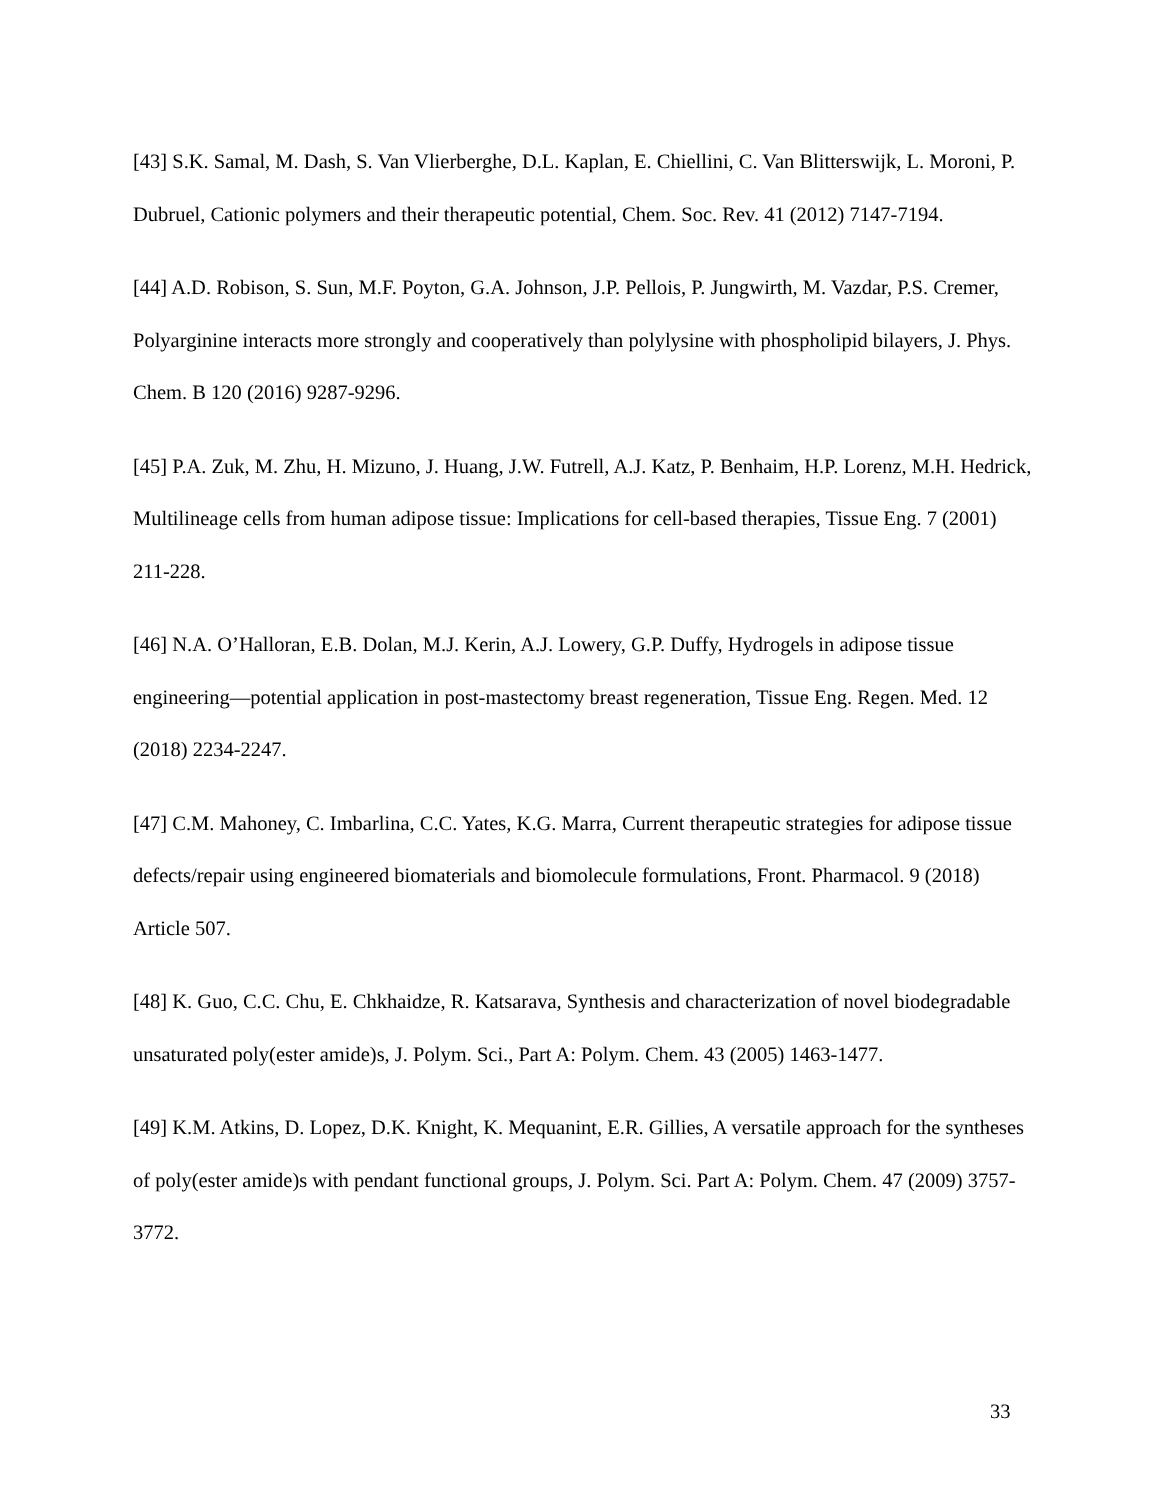[43] S.K. Samal, M. Dash, S. Van Vlierberghe, D.L. Kaplan, E. Chiellini, C. Van Blitterswijk, L. Moroni, P. Dubruel, Cationic polymers and their therapeutic potential, Chem. Soc. Rev. 41 (2012) 7147-7194.
[44] A.D. Robison, S. Sun, M.F. Poyton, G.A. Johnson, J.P. Pellois, P. Jungwirth, M. Vazdar, P.S. Cremer, Polyarginine interacts more strongly and cooperatively than polylysine with phospholipid bilayers, J. Phys. Chem. B 120 (2016) 9287-9296.
[45] P.A. Zuk, M. Zhu, H. Mizuno, J. Huang, J.W. Futrell, A.J. Katz, P. Benhaim, H.P. Lorenz, M.H. Hedrick, Multilineage cells from human adipose tissue: Implications for cell-based therapies, Tissue Eng. 7 (2001) 211-228.
[46] N.A. O’Halloran, E.B. Dolan, M.J. Kerin, A.J. Lowery, G.P. Duffy, Hydrogels in adipose tissue engineering—potential application in post-mastectomy breast regeneration, Tissue Eng. Regen. Med. 12 (2018) 2234-2247.
[47] C.M. Mahoney, C. Imbarlina, C.C. Yates, K.G. Marra, Current therapeutic strategies for adipose tissue defects/repair using engineered biomaterials and biomolecule formulations, Front. Pharmacol. 9 (2018) Article 507.
[48] K. Guo, C.C. Chu, E. Chkhaidze, R. Katsarava, Synthesis and characterization of novel biodegradable unsaturated poly(ester amide)s, J. Polym. Sci., Part A: Polym. Chem. 43 (2005) 1463-1477.
[49] K.M. Atkins, D. Lopez, D.K. Knight, K. Mequanint, E.R. Gillies, A versatile approach for the syntheses of poly(ester amide)s with pendant functional groups, J. Polym. Sci. Part A: Polym. Chem. 47 (2009) 3757-3772.
33